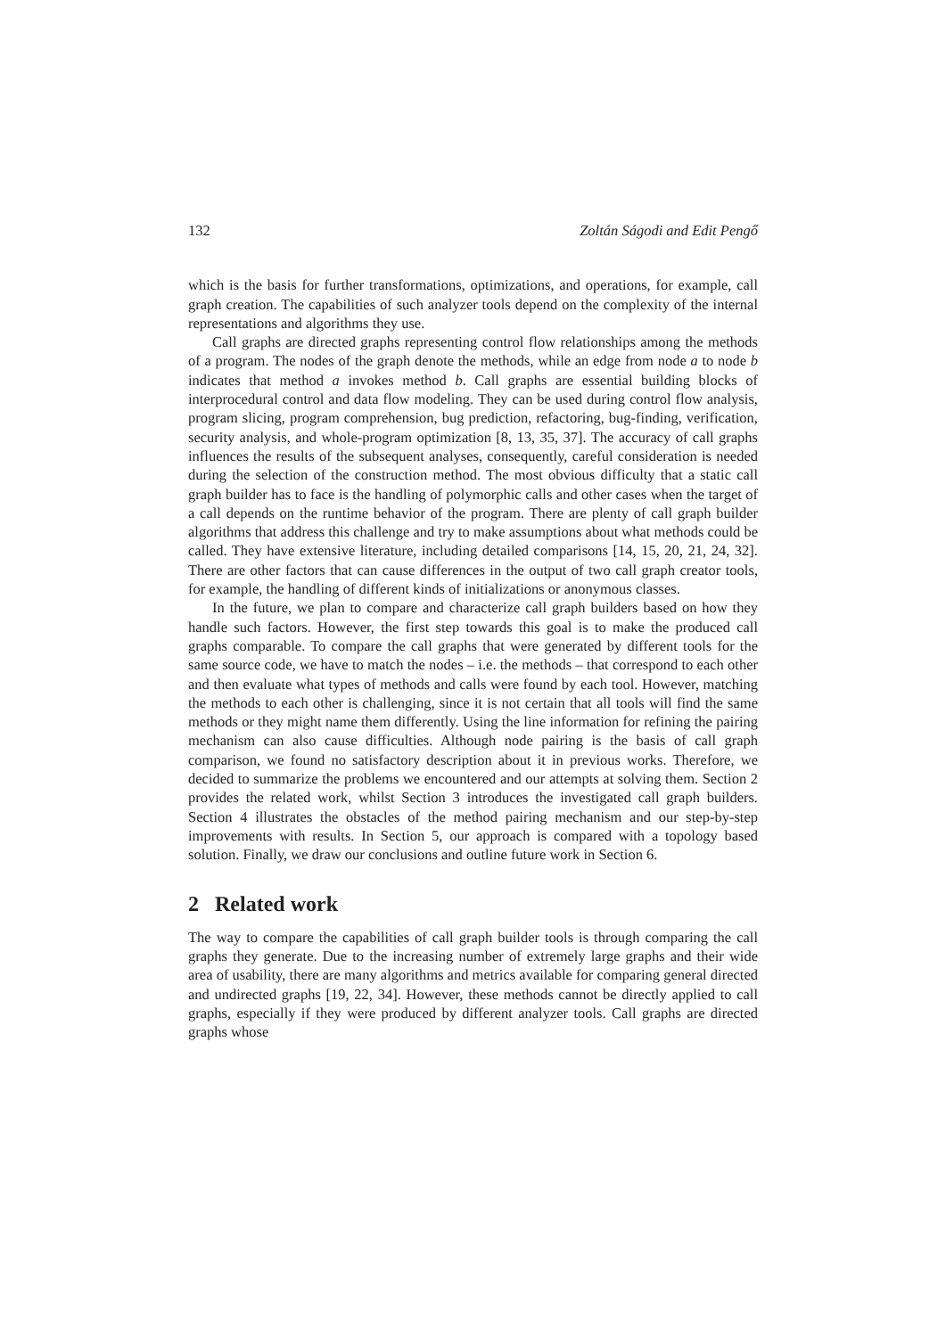132 Zoltán Ságodi and Edit Pengő
which is the basis for further transformations, optimizations, and operations, for example, call graph creation. The capabilities of such analyzer tools depend on the complexity of the internal representations and algorithms they use.
Call graphs are directed graphs representing control flow relationships among the methods of a program. The nodes of the graph denote the methods, while an edge from node a to node b indicates that method a invokes method b. Call graphs are essential building blocks of interprocedural control and data flow modeling. They can be used during control flow analysis, program slicing, program comprehension, bug prediction, refactoring, bug-finding, verification, security analysis, and whole-program optimization [8, 13, 35, 37]. The accuracy of call graphs influences the results of the subsequent analyses, consequently, careful consideration is needed during the selection of the construction method. The most obvious difficulty that a static call graph builder has to face is the handling of polymorphic calls and other cases when the target of a call depends on the runtime behavior of the program. There are plenty of call graph builder algorithms that address this challenge and try to make assumptions about what methods could be called. They have extensive literature, including detailed comparisons [14, 15, 20, 21, 24, 32]. There are other factors that can cause differences in the output of two call graph creator tools, for example, the handling of different kinds of initializations or anonymous classes.
In the future, we plan to compare and characterize call graph builders based on how they handle such factors. However, the first step towards this goal is to make the produced call graphs comparable. To compare the call graphs that were generated by different tools for the same source code, we have to match the nodes – i.e. the methods – that correspond to each other and then evaluate what types of methods and calls were found by each tool. However, matching the methods to each other is challenging, since it is not certain that all tools will find the same methods or they might name them differently. Using the line information for refining the pairing mechanism can also cause difficulties. Although node pairing is the basis of call graph comparison, we found no satisfactory description about it in previous works. Therefore, we decided to summarize the problems we encountered and our attempts at solving them. Section 2 provides the related work, whilst Section 3 introduces the investigated call graph builders. Section 4 illustrates the obstacles of the method pairing mechanism and our step-by-step improvements with results. In Section 5, our approach is compared with a topology based solution. Finally, we draw our conclusions and outline future work in Section 6.
2 Related work
The way to compare the capabilities of call graph builder tools is through comparing the call graphs they generate. Due to the increasing number of extremely large graphs and their wide area of usability, there are many algorithms and metrics available for comparing general directed and undirected graphs [19, 22, 34]. However, these methods cannot be directly applied to call graphs, especially if they were produced by different analyzer tools. Call graphs are directed graphs whose